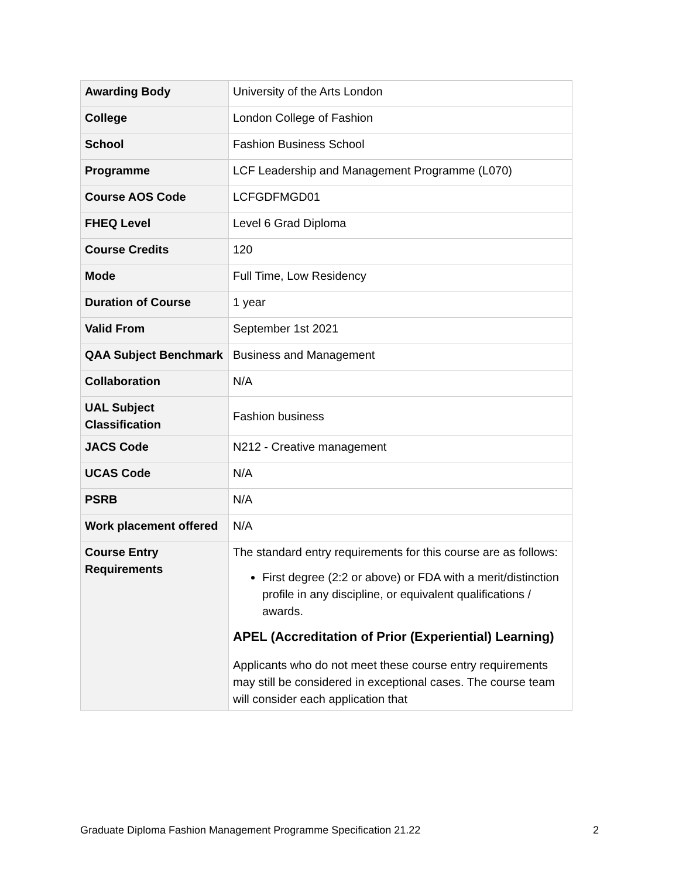| Awarding Body | University of the Arts London |
| College | London College of Fashion |
| School | Fashion Business School |
| Programme | LCF Leadership and Management Programme (L070) |
| Course AOS Code | LCFGDFMGD01 |
| FHEQ Level | Level 6 Grad Diploma |
| Course Credits | 120 |
| Mode | Full Time, Low Residency |
| Duration of Course | 1 year |
| Valid From | September 1st 2021 |
| QAA Subject Benchmark | Business and Management |
| Collaboration | N/A |
| UAL Subject Classification | Fashion business |
| JACS Code | N212 - Creative management |
| UCAS Code | N/A |
| PSRB | N/A |
| Work placement offered | N/A |
| Course Entry Requirements | The standard entry requirements for this course are as follows: First degree (2:2 or above) or FDA with a merit/distinction profile in any discipline, or equivalent qualifications / awards. APEL (Accreditation of Prior (Experiential) Learning) Applicants who do not meet these course entry requirements may still be considered in exceptional cases. The course team will consider each application that |
Graduate Diploma Fashion Management Programme Specification 21.22 2